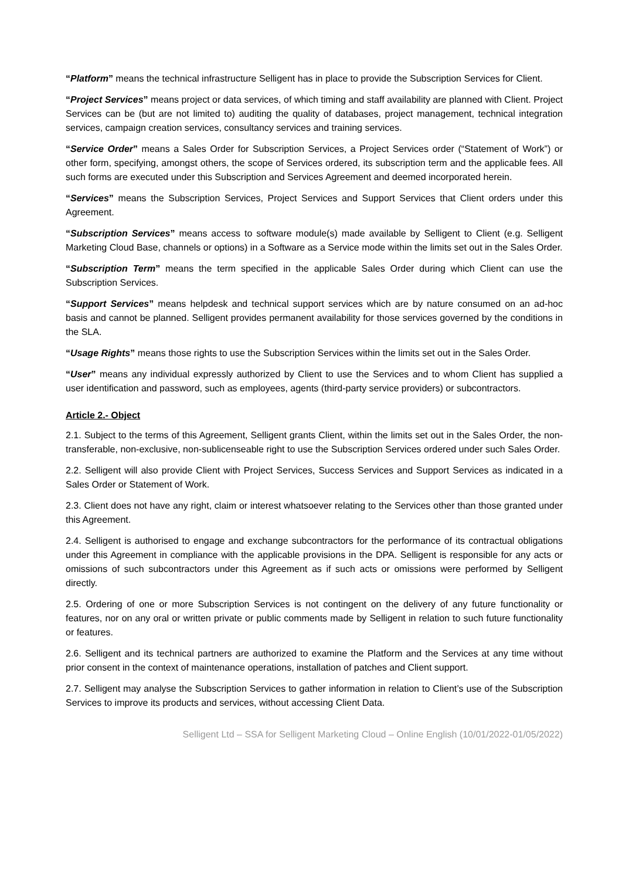“Platform” means the technical infrastructure Selligent has in place to provide the Subscription Services for Client.
“Project Services” means project or data services, of which timing and staff availability are planned with Client. Project Services can be (but are not limited to) auditing the quality of databases, project management, technical integration services, campaign creation services, consultancy services and training services.
“Service Order” means a Sales Order for Subscription Services, a Project Services order (“Statement of Work”) or other form, specifying, amongst others, the scope of Services ordered, its subscription term and the applicable fees. All such forms are executed under this Subscription and Services Agreement and deemed incorporated herein.
“Services” means the Subscription Services, Project Services and Support Services that Client orders under this Agreement.
“Subscription Services” means access to software module(s) made available by Selligent to Client (e.g. Selligent Marketing Cloud Base, channels or options) in a Software as a Service mode within the limits set out in the Sales Order.
“Subscription Term” means the term specified in the applicable Sales Order during which Client can use the Subscription Services.
“Support Services” means helpdesk and technical support services which are by nature consumed on an ad-hoc basis and cannot be planned. Selligent provides permanent availability for those services governed by the conditions in the SLA.
“Usage Rights” means those rights to use the Subscription Services within the limits set out in the Sales Order.
“User” means any individual expressly authorized by Client to use the Services and to whom Client has supplied a user identification and password, such as employees, agents (third-party service providers) or subcontractors.
Article 2.- Object
2.1. Subject to the terms of this Agreement, Selligent grants Client, within the limits set out in the Sales Order, the non-transferable, non-exclusive, non-sublicenseable right to use the Subscription Services ordered under such Sales Order.
2.2. Selligent will also provide Client with Project Services, Success Services and Support Services as indicated in a Sales Order or Statement of Work.
2.3. Client does not have any right, claim or interest whatsoever relating to the Services other than those granted under this Agreement.
2.4. Selligent is authorised to engage and exchange subcontractors for the performance of its contractual obligations under this Agreement in compliance with the applicable provisions in the DPA. Selligent is responsible for any acts or omissions of such subcontractors under this Agreement as if such acts or omissions were performed by Selligent directly.
2.5. Ordering of one or more Subscription Services is not contingent on the delivery of any future functionality or features, nor on any oral or written private or public comments made by Selligent in relation to such future functionality or features.
2.6. Selligent and its technical partners are authorized to examine the Platform and the Services at any time without prior consent in the context of maintenance operations, installation of patches and Client support.
2.7. Selligent may analyse the Subscription Services to gather information in relation to Client’s use of the Subscription Services to improve its products and services, without accessing Client Data.
Selligent Ltd – SSA for Selligent Marketing Cloud – Online English (10/01/2022-01/05/2022)